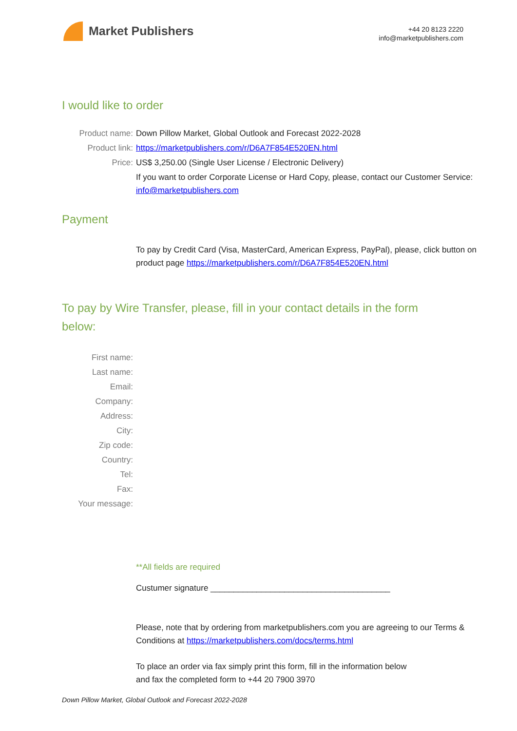Market Publishers
+44 20 8123 2220
info@marketpublishers.com
I would like to order
Product name: Down Pillow Market, Global Outlook and Forecast 2022-2028
Product link: https://marketpublishers.com/r/D6A7F854E520EN.html
Price: US$ 3,250.00 (Single User License / Electronic Delivery)
If you want to order Corporate License or Hard Copy, please, contact our Customer Service:
info@marketpublishers.com
Payment
To pay by Credit Card (Visa, MasterCard, American Express, PayPal), please, click button on product page https://marketpublishers.com/r/D6A7F854E520EN.html
To pay by Wire Transfer, please, fill in your contact details in the form below:
First name:
Last name:
Email:
Company:
Address:
City:
Zip code:
Country:
Tel:
Fax:
Your message:
**All fields are required
Custumer signature _______________________________________
Please, note that by ordering from marketpublishers.com you are agreeing to our Terms & Conditions at https://marketpublishers.com/docs/terms.html
To place an order via fax simply print this form, fill in the information below
and fax the completed form to +44 20 7900 3970
Down Pillow Market, Global Outlook and Forecast 2022-2028